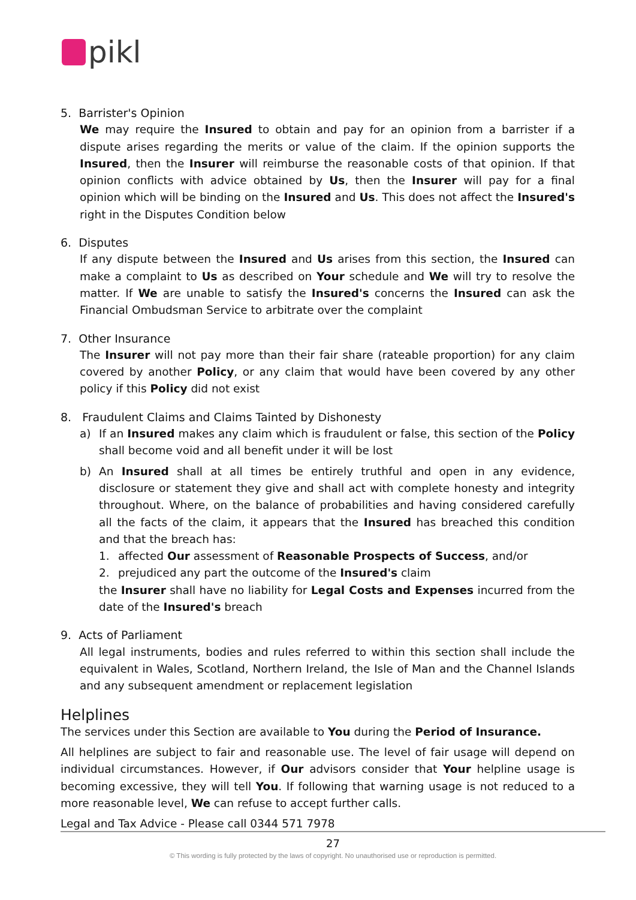pikl
5. Barrister's Opinion
We may require the Insured to obtain and pay for an opinion from a barrister if a dispute arises regarding the merits or value of the claim. If the opinion supports the Insured, then the Insurer will reimburse the reasonable costs of that opinion. If that opinion conflicts with advice obtained by Us, then the Insurer will pay for a final opinion which will be binding on the Insured and Us. This does not affect the Insured's right in the Disputes Condition below
6. Disputes
If any dispute between the Insured and Us arises from this section, the Insured can make a complaint to Us as described on Your schedule and We will try to resolve the matter. If We are unable to satisfy the Insured's concerns the Insured can ask the Financial Ombudsman Service to arbitrate over the complaint
7. Other Insurance
The Insurer will not pay more than their fair share (rateable proportion) for any claim covered by another Policy, or any claim that would have been covered by any other policy if this Policy did not exist
8. Fraudulent Claims and Claims Tainted by Dishonesty
a) If an Insured makes any claim which is fraudulent or false, this section of the Policy shall become void and all benefit under it will be lost
b) An Insured shall at all times be entirely truthful and open in any evidence, disclosure or statement they give and shall act with complete honesty and integrity throughout. Where, on the balance of probabilities and having considered carefully all the facts of the claim, it appears that the Insured has breached this condition and that the breach has:
1. affected Our assessment of Reasonable Prospects of Success, and/or
2. prejudiced any part the outcome of the Insured's claim
the Insurer shall have no liability for Legal Costs and Expenses incurred from the date of the Insured's breach
9. Acts of Parliament
All legal instruments, bodies and rules referred to within this section shall include the equivalent in Wales, Scotland, Northern Ireland, the Isle of Man and the Channel Islands and any subsequent amendment or replacement legislation
Helplines
The services under this Section are available to You during the Period of Insurance.
All helplines are subject to fair and reasonable use. The level of fair usage will depend on individual circumstances. However, if Our advisors consider that Your helpline usage is becoming excessive, they will tell You. If following that warning usage is not reduced to a more reasonable level, We can refuse to accept further calls.
Legal and Tax Advice - Please call 0344 571 7978
27
© This wording is fully protected by the laws of copyright. No unauthorised use or reproduction is permitted.